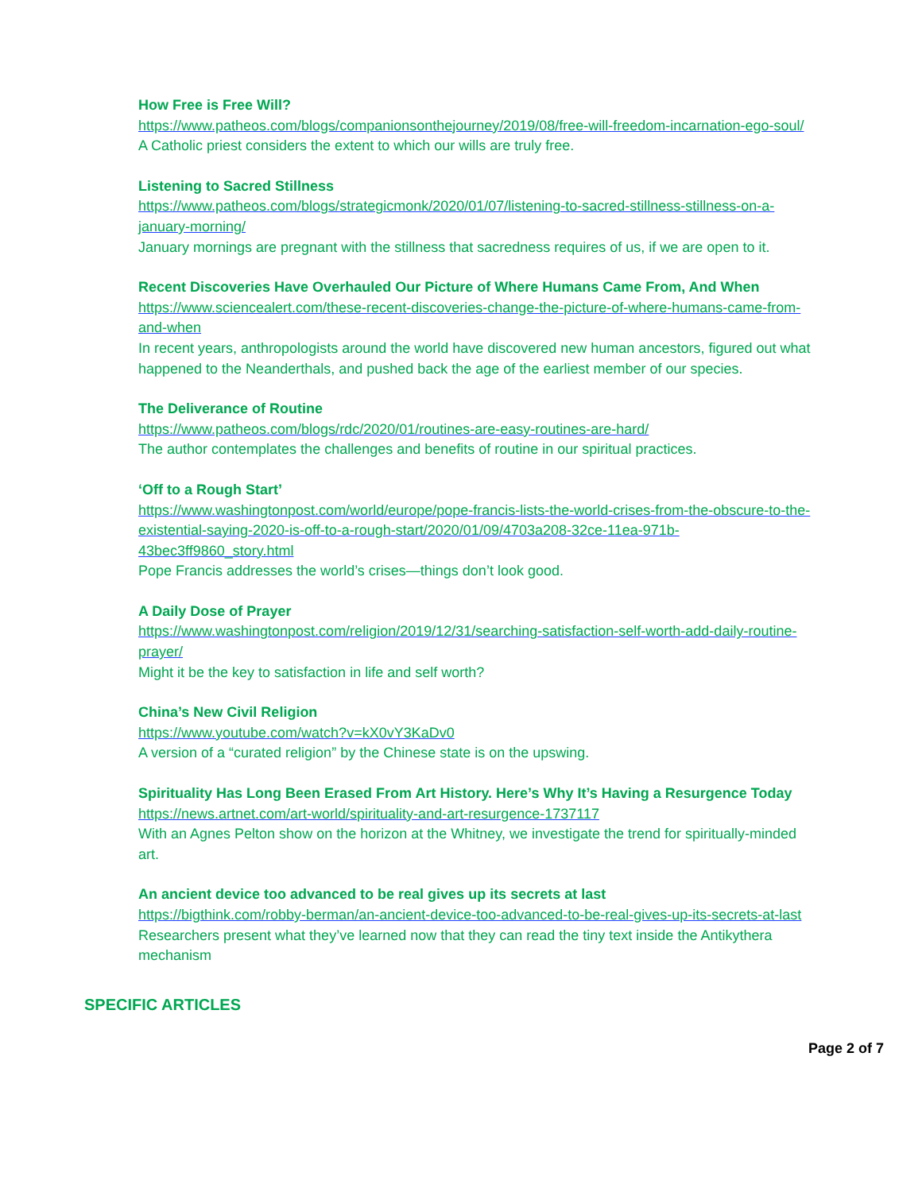How Free is Free Will?
https://www.patheos.com/blogs/companionsonthejourney/2019/08/free-will-freedom-incarnation-ego-soul/
A Catholic priest considers the extent to which our wills are truly free.
Listening to Sacred Stillness
https://www.patheos.com/blogs/strategicmonk/2020/01/07/listening-to-sacred-stillness-stillness-on-a-january-morning/
January mornings are pregnant with the stillness that sacredness requires of us, if we are open to it.
Recent Discoveries Have Overhauled Our Picture of Where Humans Came From, And When
https://www.sciencealert.com/these-recent-discoveries-change-the-picture-of-where-humans-came-from-and-when
In recent years, anthropologists around the world have discovered new human ancestors, figured out what happened to the Neanderthals, and pushed back the age of the earliest member of our species.
The Deliverance of Routine
https://www.patheos.com/blogs/rdc/2020/01/routines-are-easy-routines-are-hard/
The author contemplates the challenges and benefits of routine in our spiritual practices.
‘Off to a Rough Start’
https://www.washingtonpost.com/world/europe/pope-francis-lists-the-world-crises-from-the-obscure-to-the-existential-saying-2020-is-off-to-a-rough-start/2020/01/09/4703a208-32ce-11ea-971b-43bec3ff9860_story.html
Pope Francis addresses the world’s crises—things don’t look good.
A Daily Dose of Prayer
https://www.washingtonpost.com/religion/2019/12/31/searching-satisfaction-self-worth-add-daily-routine-prayer/
Might it be the key to satisfaction in life and self worth?
China’s New Civil Religion
https://www.youtube.com/watch?v=kX0vY3KaDv0
A version of a “curated religion” by the Chinese state is on the upswing.
Spirituality Has Long Been Erased From Art History. Here’s Why It’s Having a Resurgence Today
https://news.artnet.com/art-world/spirituality-and-art-resurgence-1737117
With an Agnes Pelton show on the horizon at the Whitney, we investigate the trend for spiritually-minded art.
An ancient device too advanced to be real gives up its secrets at last
https://bigthink.com/robby-berman/an-ancient-device-too-advanced-to-be-real-gives-up-its-secrets-at-last
Researchers present what they’ve learned now that they can read the tiny text inside the Antikythera mechanism
SPECIFIC ARTICLES
Page 2 of 7